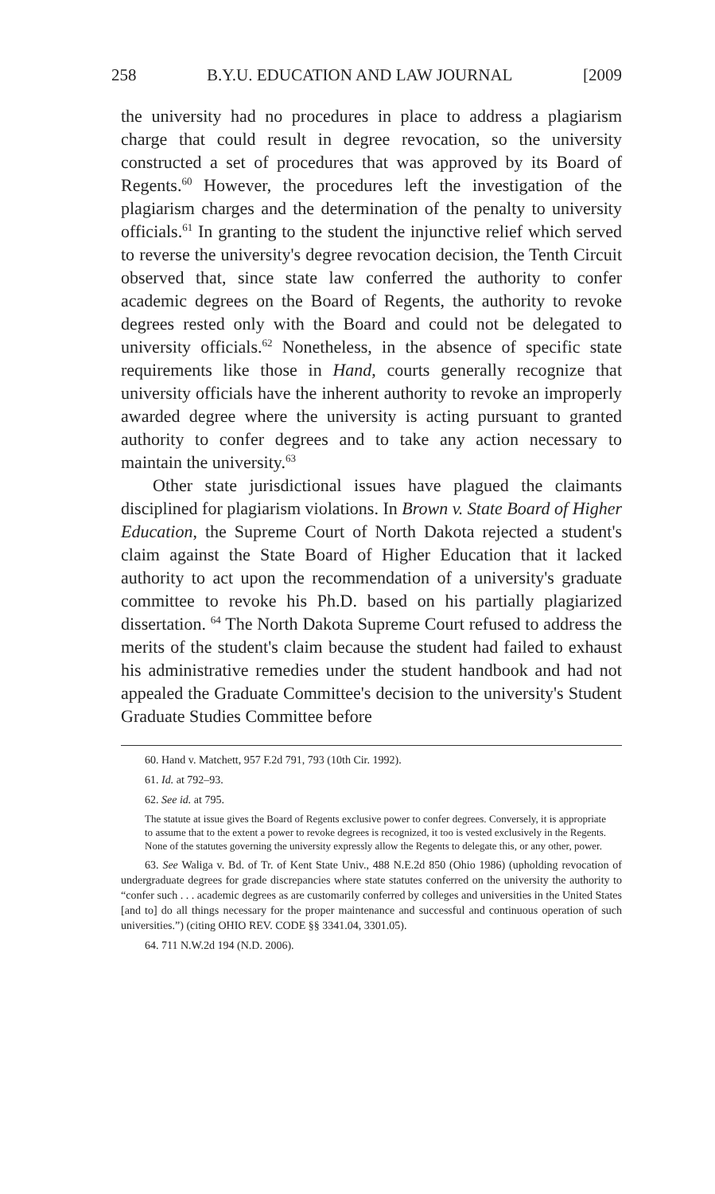258 B.Y.U. EDUCATION AND LAW JOURNAL [2009
the university had no procedures in place to address a plagiarism charge that could result in degree revocation, so the university constructed a set of procedures that was approved by its Board of Regents.<sup>60</sup> However, the procedures left the investigation of the plagiarism charges and the determination of the penalty to university officials.<sup>61</sup> In granting to the student the injunctive relief which served to reverse the university's degree revocation decision, the Tenth Circuit observed that, since state law conferred the authority to confer academic degrees on the Board of Regents, the authority to revoke degrees rested only with the Board and could not be delegated to university officials.<sup>62</sup> Nonetheless, in the absence of specific state requirements like those in Hand, courts generally recognize that university officials have the inherent authority to revoke an improperly awarded degree where the university is acting pursuant to granted authority to confer degrees and to take any action necessary to maintain the university.<sup>63</sup>
Other state jurisdictional issues have plagued the claimants disciplined for plagiarism violations. In Brown v. State Board of Higher Education, the Supreme Court of North Dakota rejected a student's claim against the State Board of Higher Education that it lacked authority to act upon the recommendation of a university's graduate committee to revoke his Ph.D. based on his partially plagiarized dissertation. <sup>64</sup> The North Dakota Supreme Court refused to address the merits of the student's claim because the student had failed to exhaust his administrative remedies under the student handbook and had not appealed the Graduate Committee's decision to the university's Student Graduate Studies Committee before
60. Hand v. Matchett, 957 F.2d 791, 793 (10th Cir. 1992).
61. Id. at 792–93.
62. See id. at 795.
The statute at issue gives the Board of Regents exclusive power to confer degrees. Conversely, it is appropriate to assume that to the extent a power to revoke degrees is recognized, it too is vested exclusively in the Regents. None of the statutes governing the university expressly allow the Regents to delegate this, or any other, power.
63. See Waliga v. Bd. of Tr. of Kent State Univ., 488 N.E.2d 850 (Ohio 1986) (upholding revocation of undergraduate degrees for grade discrepancies where state statutes conferred on the university the authority to “confer such . . . academic degrees as are customarily conferred by colleges and universities in the United States [and to] do all things necessary for the proper maintenance and successful and continuous operation of such universities.”) (citing OHIO REV. CODE §§ 3341.04, 3301.05).
64. 711 N.W.2d 194 (N.D. 2006).